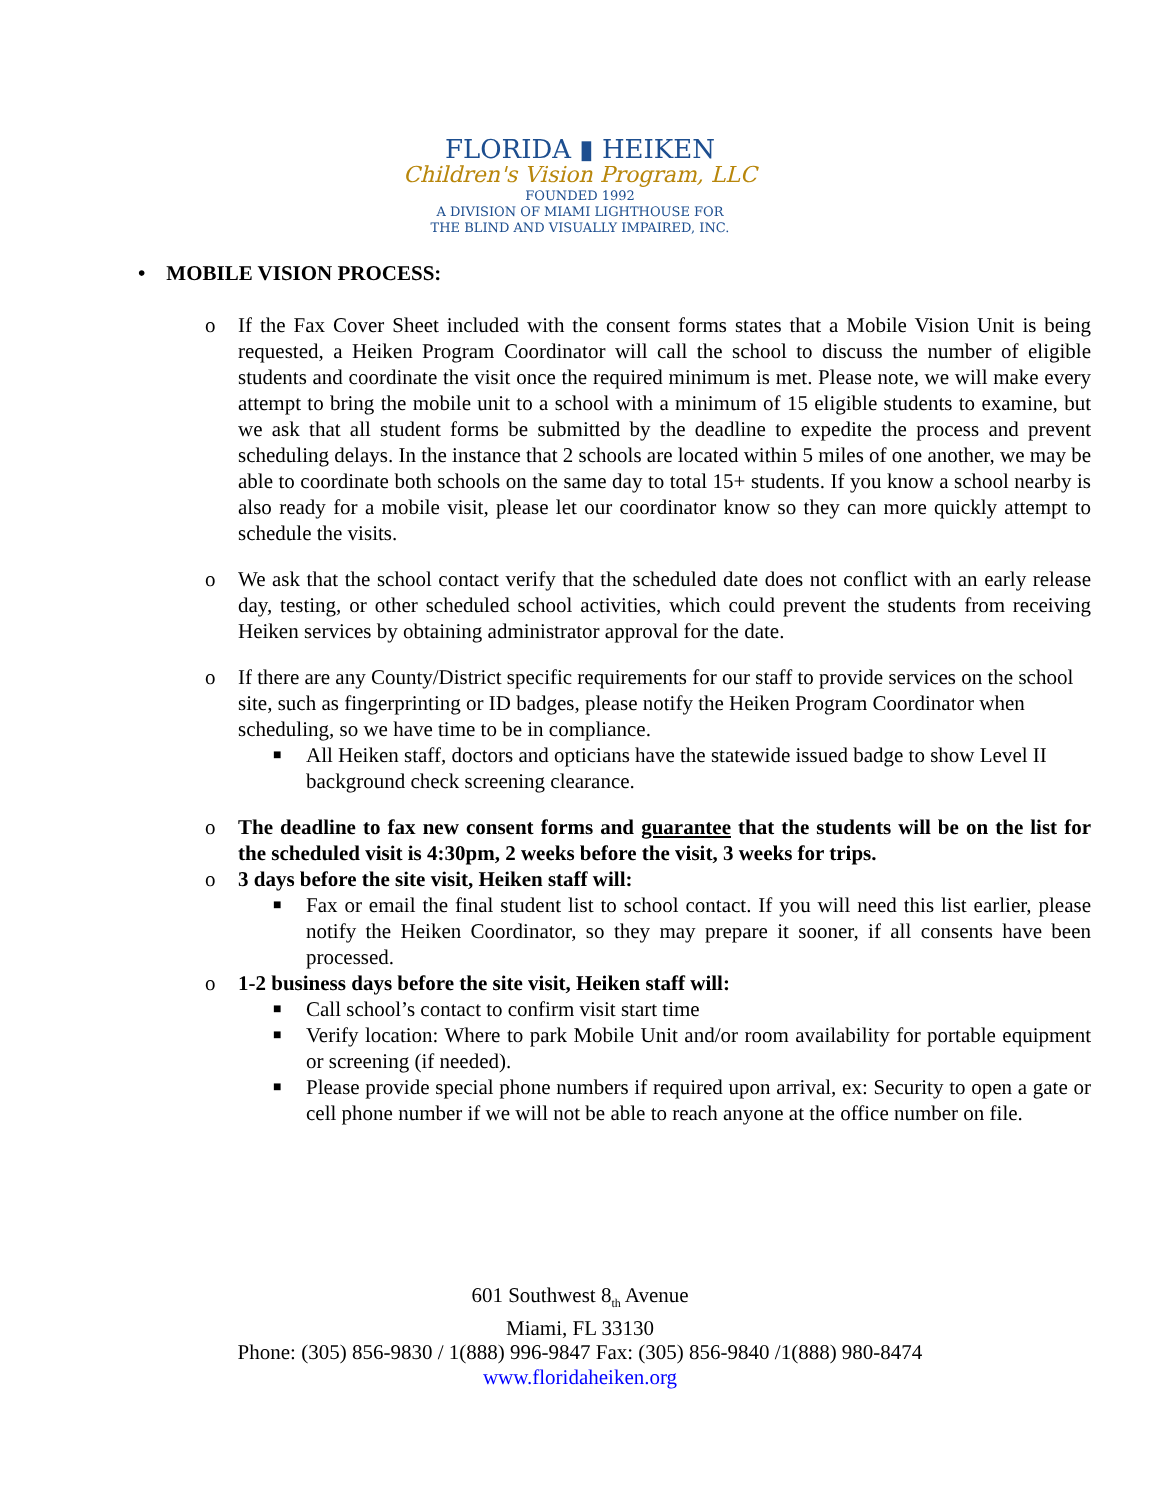FLORIDA ▮ HEIKEN
Children's Vision Program, LLC
FOUNDED 1992
A DIVISION OF MIAMI LIGHTHOUSE FOR
THE BLIND AND VISUALLY IMPAIRED, INC.
• MOBILE VISION PROCESS:
o If the Fax Cover Sheet included with the consent forms states that a Mobile Vision Unit is being requested, a Heiken Program Coordinator will call the school to discuss the number of eligible students and coordinate the visit once the required minimum is met. Please note, we will make every attempt to bring the mobile unit to a school with a minimum of 15 eligible students to examine, but we ask that all student forms be submitted by the deadline to expedite the process and prevent scheduling delays. In the instance that 2 schools are located within 5 miles of one another, we may be able to coordinate both schools on the same day to total 15+ students. If you know a school nearby is also ready for a mobile visit, please let our coordinator know so they can more quickly attempt to schedule the visits.
o We ask that the school contact verify that the scheduled date does not conflict with an early release day, testing, or other scheduled school activities, which could prevent the students from receiving Heiken services by obtaining administrator approval for the date.
o If there are any County/District specific requirements for our staff to provide services on the school site, such as fingerprinting or ID badges, please notify the Heiken Program Coordinator when scheduling, so we have time to be in compliance.
■
All Heiken staff, doctors and opticians have the statewide issued badge to show Level II background check screening clearance.
o The deadline to fax new consent forms and guarantee that the students will be on the list for the scheduled visit is 4:30pm, 2 weeks before the visit, 3 weeks for trips.
o 3 days before the site visit, Heiken staff will:
■
Fax or email the final student list to school contact. If you will need this list earlier, please notify the Heiken Coordinator, so they may prepare it sooner, if all consents have been processed.
o 1-2 business days before the site visit, Heiken staff will:
■
Call school’s contact to confirm visit start time
■
Verify location: Where to park Mobile Unit and/or room availability for portable equipment or screening (if needed).
■
Please provide special phone numbers if required upon arrival, ex: Security to open a gate or cell phone number if we will not be able to reach anyone at the office number on file.
601 Southwest 8<sub>th</sub> Avenue
Miami, FL 33130
Phone: (305) 856-9830 / 1(888) 996-9847 Fax: (305) 856-9840 /1(888) 980-8474
www.floridaheiken.org